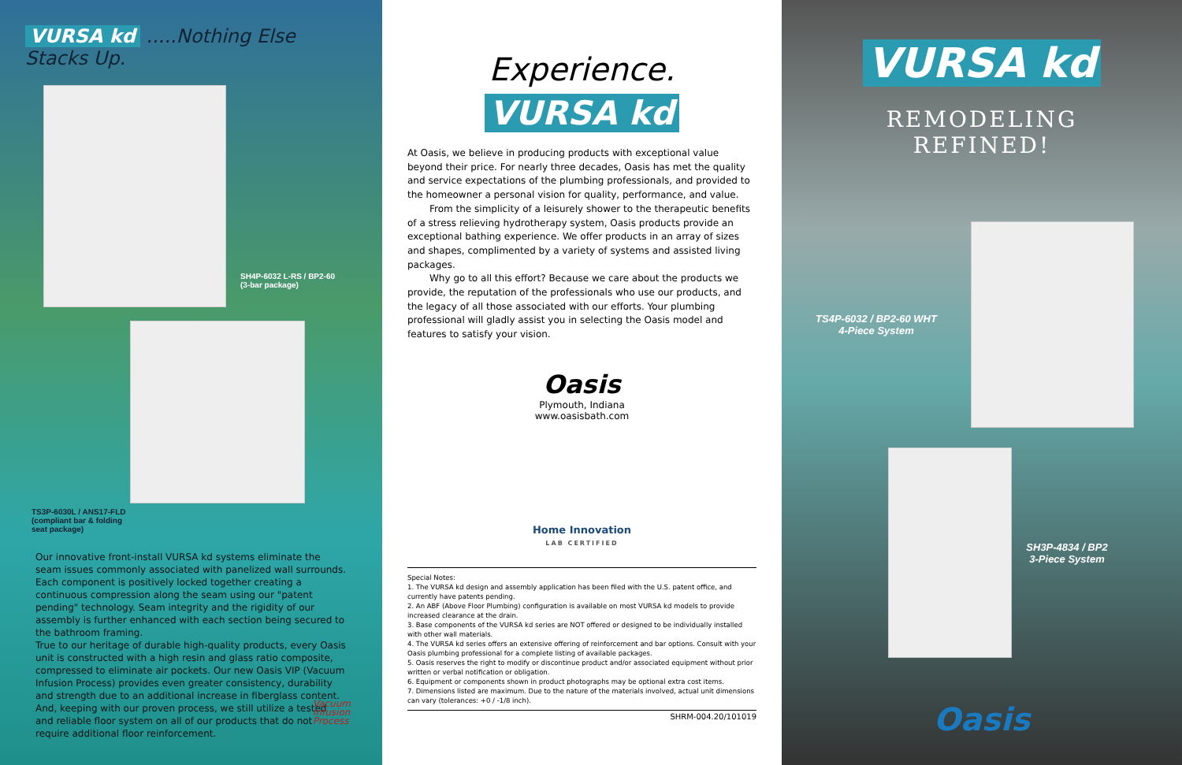VURSA kd .....Nothing Else Stacks Up.
SH4P-6032 L-RS / BP2-60
(3-bar package)
TS3P-6030L / ANS17-FLD
(compliant bar & folding
seat package)
Our innovative front-install VURSA kd systems eliminate the seam issues commonly associated with panelized wall surrounds. Each component is positively locked together creating a continuous compression along the seam using our "patent pending" technology. Seam integrity and the rigidity of our assembly is further enhanced with each section being secured to the bathroom framing.
True to our heritage of durable high-quality products, every Oasis unit is constructed with a high resin and glass ratio composite, compressed to eliminate air pockets. Our new Oasis VIP (Vacuum Infusion Process) provides even greater consistency, durability and strength due to an additional increase in fiberglass content. And, keeping with our proven process, we still utilize a tested and reliable floor system on all of our products that do not require additional floor reinforcement.
Vacuum
Infusion
Process
Experience.
VURSA kd
At Oasis, we believe in producing products with exceptional value beyond their price. For nearly three decades, Oasis has met the quality and service expectations of the plumbing professionals, and provided to the homeowner a personal vision for quality, performance, and value.
From the simplicity of a leisurely shower to the therapeutic benefits of a stress relieving hydrotherapy system, Oasis products provide an exceptional bathing experience. We offer products in an array of sizes and shapes, complimented by a variety of systems and assisted living packages.
Why go to all this effort? Because we care about the products we provide, the reputation of the professionals who use our products, and the legacy of all those associated with our efforts. Your plumbing professional will gladly assist you in selecting the Oasis model and features to satisfy your vision.
Oasis
Plymouth, Indiana
www.oasisbath.com
Home Innovation
LAB CERTIFIED
Special Notes:
1. The VURSA kd design and assembly application has been filed with the U.S. patent office, and currently have patents pending.
2. An ABF (Above Floor Plumbing) configuration is available on most VURSA kd models to provide increased clearance at the drain.
3. Base components of the VURSA kd series are NOT offered or designed to be individually installed with other wall materials.
4. The VURSA kd series offers an extensive offering of reinforcement and bar options. Consult with your Oasis plumbing professional for a complete listing of available packages.
5. Oasis reserves the right to modify or discontinue product and/or associated equipment without prior written or verbal notification or obligation.
6. Equipment or components shown in product photographs may be optional extra cost items.
7. Dimensions listed are maximum. Due to the nature of the materials involved, actual unit dimensions can vary (tolerances: +0 / -1/8 inch).
SHRM-004.20/101019
VURSA kd
REMODELING
REFINED!
TS4P-6032 / BP2-60 WHT
4-Piece System
SH3P-4834 / BP2
3-Piece System
Oasis